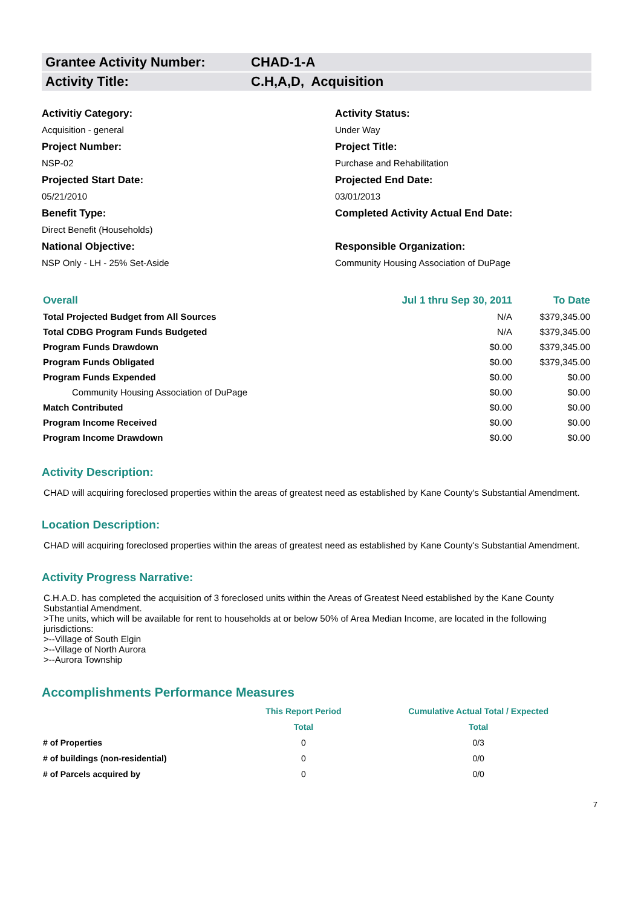Grantee Activity Number: CHAD-1-A
Activity Title: C.H,A,D, Acquisition
Activitiy Category:
Acquisition - general
Activity Status:
Under Way
Project Number:
NSP-02
Project Title:
Purchase and Rehabilitation
Projected Start Date:
05/21/2010
Projected End Date:
03/01/2013
Benefit Type:
Direct Benefit (Households)
Completed Activity Actual End Date:
National Objective:
NSP Only - LH - 25% Set-Aside
Responsible Organization:
Community Housing Association of DuPage
| Overall | Jul 1 thru Sep 30, 2011 | To Date |
| --- | --- | --- |
| Total Projected Budget from All Sources | N/A | $379,345.00 |
| Total CDBG Program Funds Budgeted | N/A | $379,345.00 |
| Program Funds Drawdown | $0.00 | $379,345.00 |
| Program Funds Obligated | $0.00 | $379,345.00 |
| Program Funds Expended | $0.00 | $0.00 |
| Community Housing Association of DuPage | $0.00 | $0.00 |
| Match Contributed | $0.00 | $0.00 |
| Program Income Received | $0.00 | $0.00 |
| Program Income Drawdown | $0.00 | $0.00 |
Activity Description:
CHAD will acquiring foreclosed properties within the areas of greatest need as established by Kane County's Substantial Amendment.
Location Description:
CHAD will acquiring foreclosed properties within the areas of greatest need as established by Kane County's Substantial Amendment.
Activity Progress Narrative:
C.H.A.D. has completed the acquisition of 3 foreclosed units within the Areas of Greatest Need established by the Kane County Substantial Amendment.
>The units, which will be available for rent to households at or below 50% of Area Median Income, are located in the following jurisdictions:
>--Village of South Elgin
>--Village of North Aurora
>--Aurora Township
Accomplishments Performance Measures
| | This Report Period | Cumulative Actual Total / Expected |
| --- | --- | --- |
| | Total | Total |
| # of Properties | 0 | 0/3 |
| # of buildings (non-residential) | 0 | 0/0 |
| # of Parcels acquired by | 0 | 0/0 |
7